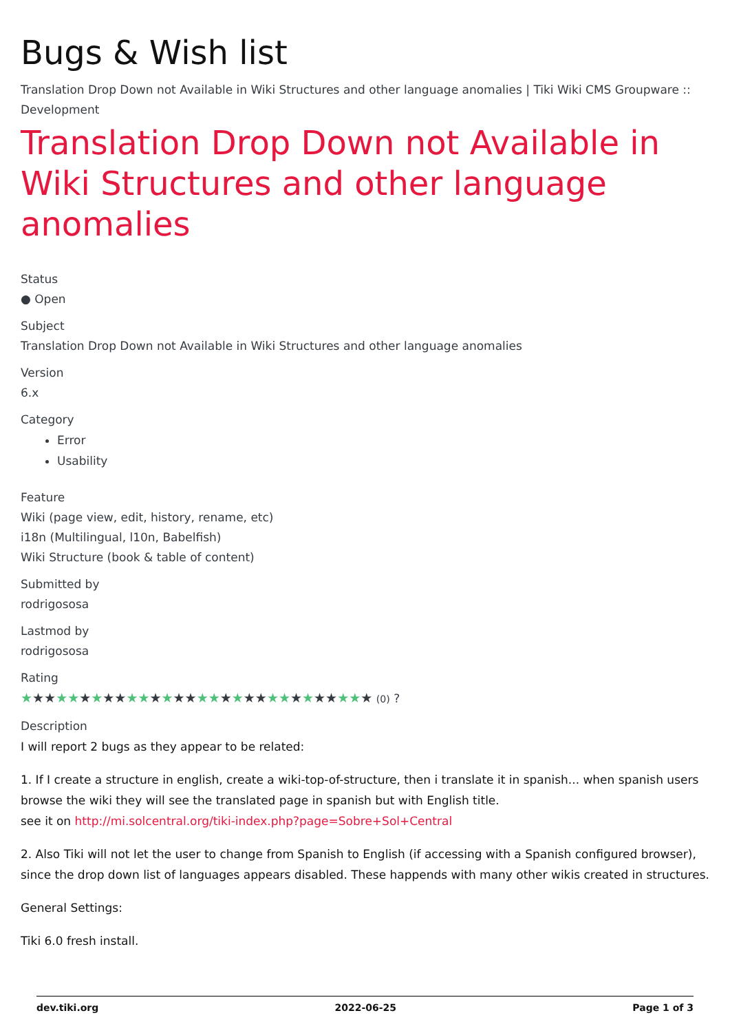Bugs & Wish list
Translation Drop Down not Available in Wiki Structures and other language anomalies | Tiki Wiki CMS Groupware :: Development
Translation Drop Down not Available in Wiki Structures and other language anomalies
Status
● Open
Subject
Translation Drop Down not Available in Wiki Structures and other language anomalies
Version
6.x
Category
Error
Usability
Feature
Wiki (page view, edit, history, rename, etc)
i18n (Multilingual, l10n, Babelfish)
Wiki Structure (book & table of content)
Submitted by
rodrigososa
Lastmod by
rodrigososa
Rating
★★★★★★★★★★★★★★★★★★★★★★★★★★★★★★ (0) ?
Description
I will report 2 bugs as they appear to be related:
1. If I create a structure in english, create a wiki-top-of-structure, then i translate it in spanish... when spanish users browse the wiki they will see the translated page in spanish but with English title.
see it on http://mi.solcentral.org/tiki-index.php?page=Sobre+Sol+Central
2. Also Tiki will not let the user to change from Spanish to English (if accessing with a Spanish configured browser), since the drop down list of languages appears disabled. These happends with many other wikis created in structures.
General Settings:
Tiki 6.0 fresh install.
dev.tiki.org 2022-06-25 Page 1 of 3